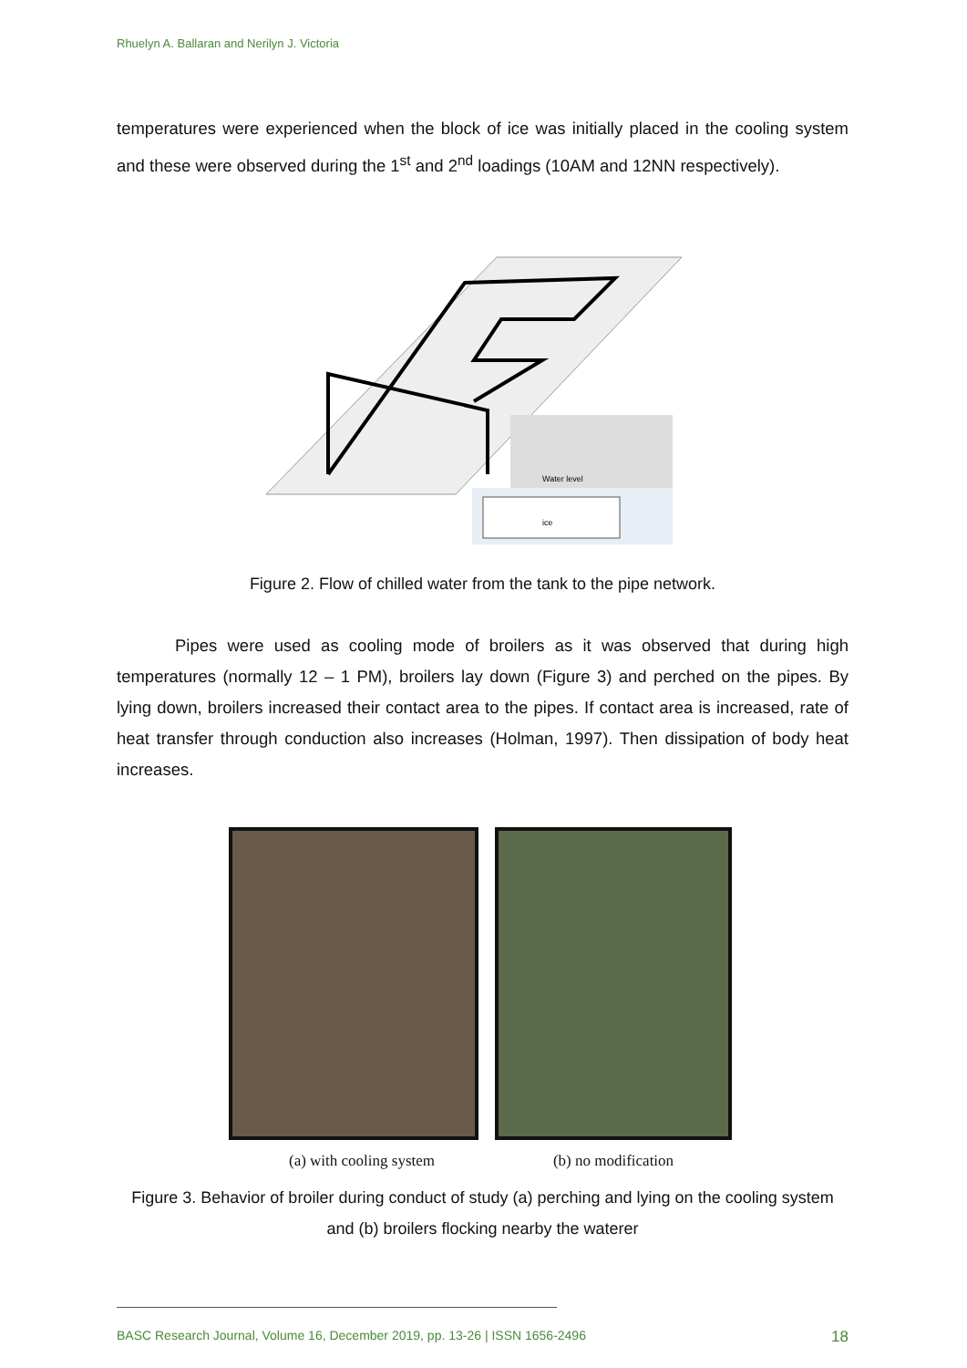Rhuelyn A. Ballaran and Nerilyn J. Victoria
temperatures were experienced when the block of ice was initially placed in the cooling system and these were observed during the 1<sup>st</sup> and 2<sup>nd</sup> loadings (10AM and 12NN respectively).
Water level
ice
Figure 2. Flow of chilled water from the tank to the pipe network.
Pipes were used as cooling mode of broilers as it was observed that during high temperatures (normally 12 – 1 PM), broilers lay down (Figure 3) and perched on the pipes. By lying down, broilers increased their contact area to the pipes. If contact area is increased, rate of heat transfer through conduction also increases (Holman, 1997). Then dissipation of body heat increases.
(a) with cooling system (b) no modification
Figure 3. Behavior of broiler during conduct of study (a) perching and lying on the cooling system and (b) broilers flocking nearby the waterer
BASC Research Journal, Volume 16, December 2019, pp. 13-26 | ISSN 1656-2496 18